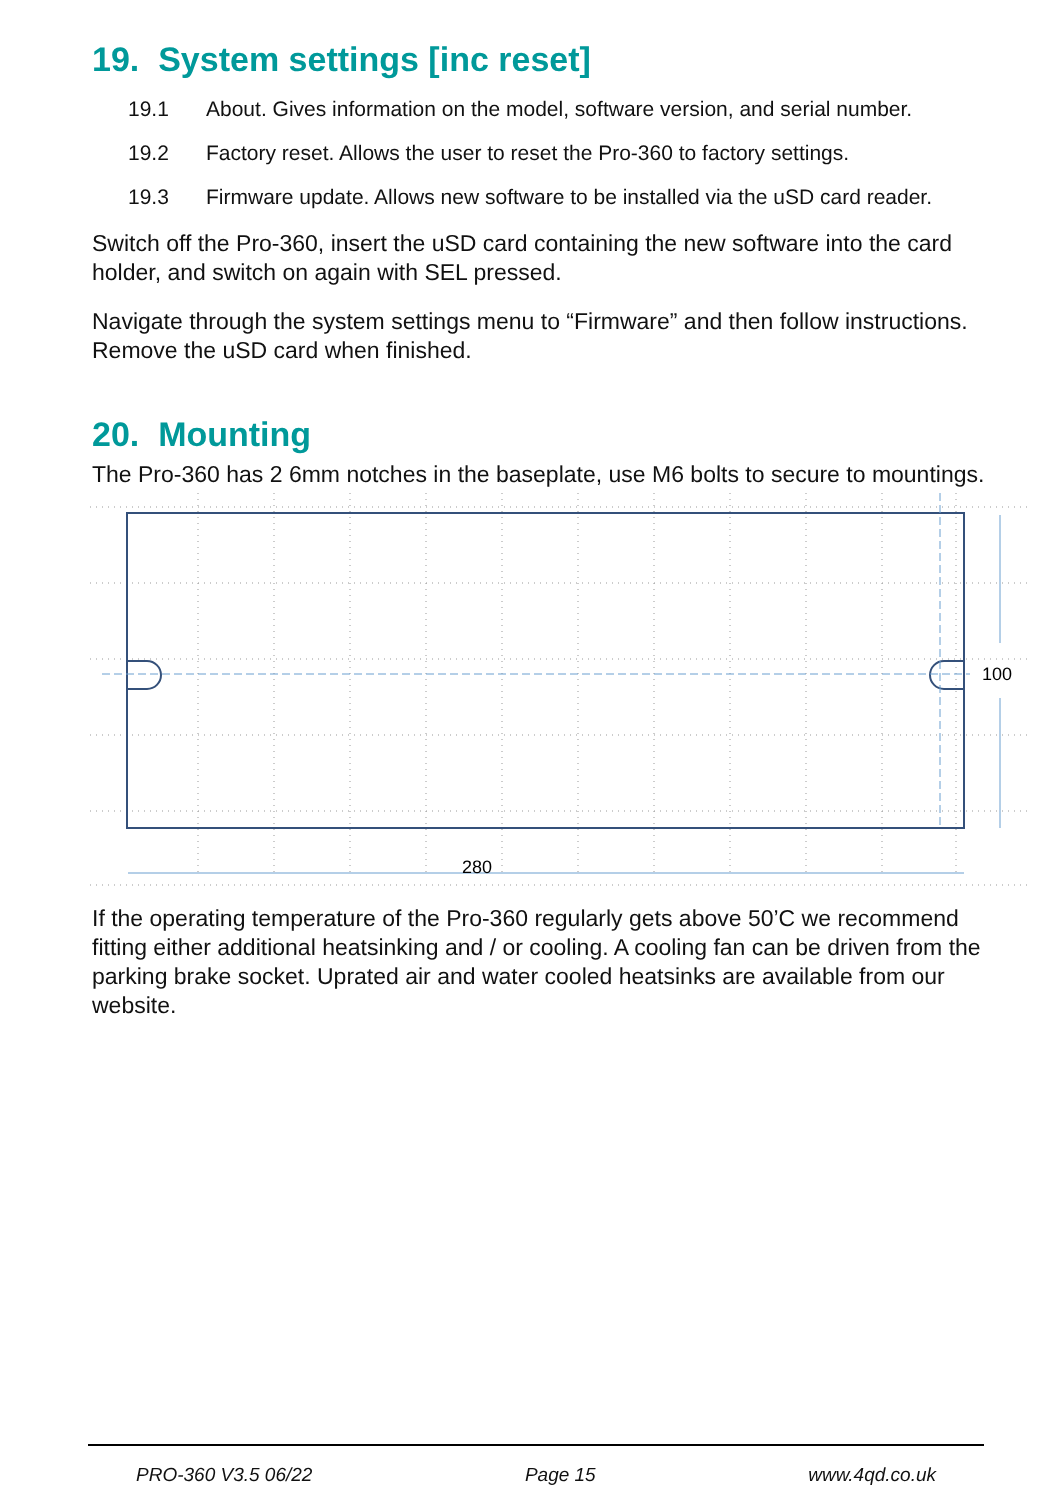19. System settings [inc reset]
19.1 About. Gives information on the model, software version, and serial number.
19.2 Factory reset. Allows the user to reset the Pro-360 to factory settings.
19.3 Firmware update. Allows new software to be installed via the uSD card reader.
Switch off the Pro-360, insert the uSD card containing the new software into the card holder, and switch on again with SEL pressed.
Navigate through the system settings menu to “Firmware” and then follow instructions. Remove the uSD card when finished.
20. Mounting
The Pro-360 has 2 6mm notches in the baseplate, use M6 bolts to secure to mountings.
100
280
If the operating temperature of the Pro-360 regularly gets above 50’C we recommend fitting either additional heatsinking and / or cooling. A cooling fan can be driven from the parking brake socket. Uprated air and water cooled heatsinks are available from our website.
PRO-360 V3.5 06/22 Page 15 www.4qd.co.uk